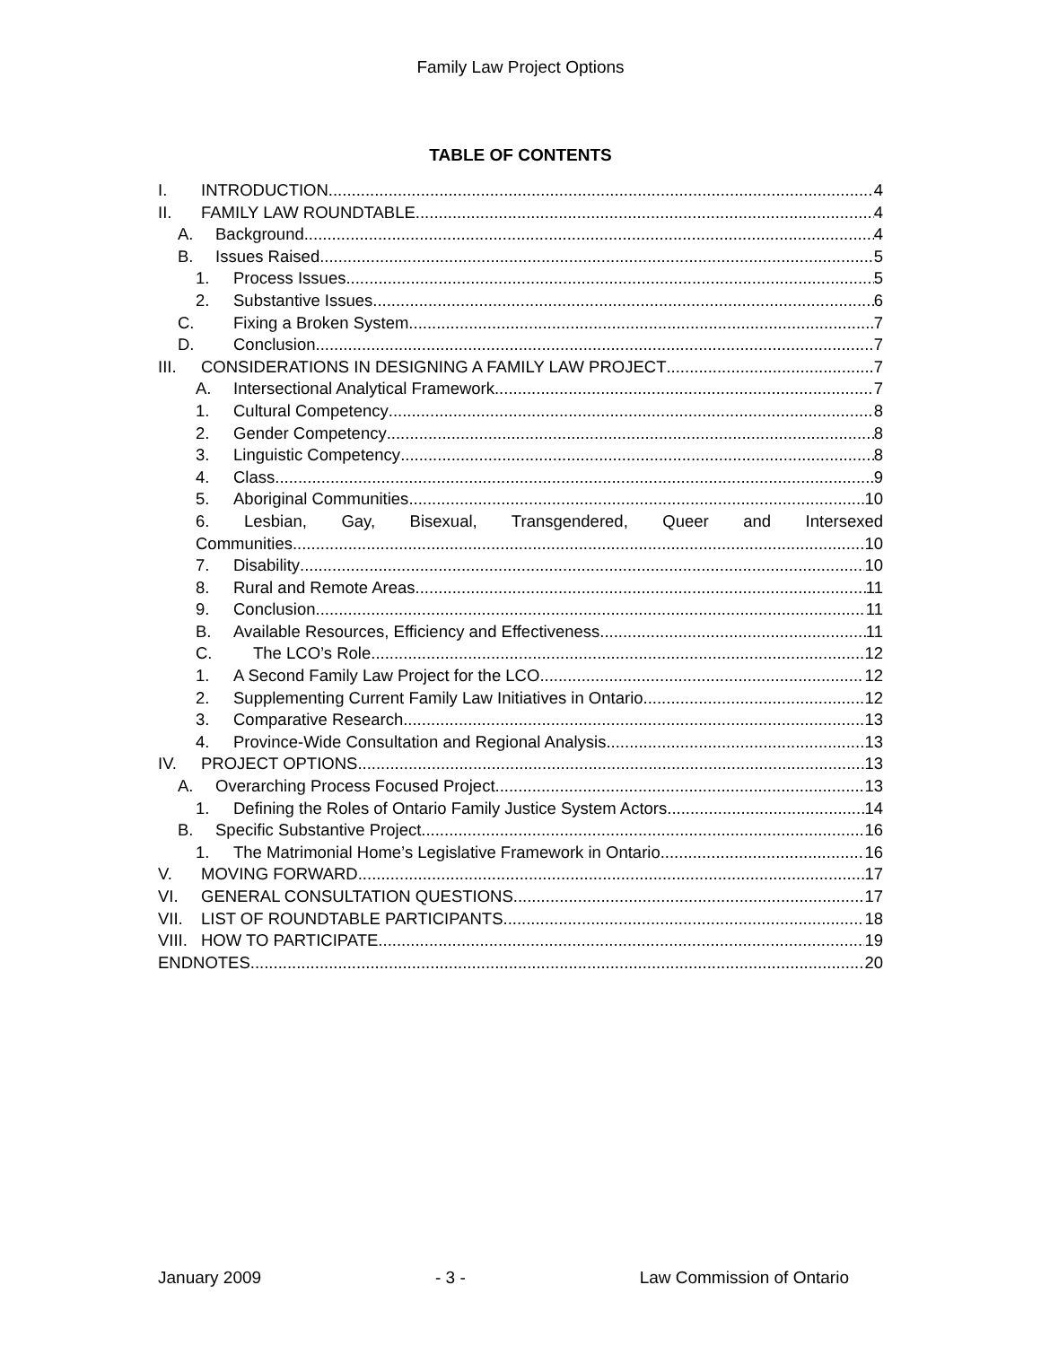Family Law Project Options
TABLE OF CONTENTS
I. INTRODUCTION 4
II. FAMILY LAW ROUNDTABLE 4
A. Background 4
B. Issues Raised 5
1. Process Issues 5
2. Substantive Issues 6
C. Fixing a Broken System 7
D. Conclusion 7
III. CONSIDERATIONS IN DESIGNING A FAMILY LAW PROJECT 7
A. Intersectional Analytical Framework 7
1. Cultural Competency 8
2. Gender Competency 8
3. Linguistic Competency 8
4. Class 9
5. Aboriginal Communities 10
6. Lesbian, Gay, Bisexual, Transgendered, Queer and Intersexed
Communities 10
7. Disability 10
8. Rural and Remote Areas 11
9. Conclusion 11
B. Available Resources, Efficiency and Effectiveness 11
C. The LCO’s Role 12
1. A Second Family Law Project for the LCO 12
2. Supplementing Current Family Law Initiatives in Ontario 12
3. Comparative Research 13
4. Province-Wide Consultation and Regional Analysis 13
IV. PROJECT OPTIONS 13
A. Overarching Process Focused Project 13
1. Defining the Roles of Ontario Family Justice System Actors 14
B. Specific Substantive Project 16
1. The Matrimonial Home’s Legislative Framework in Ontario 16
V. MOVING FORWARD 17
VI. GENERAL CONSULTATION QUESTIONS 17
VII. LIST OF ROUNDTABLE PARTICIPANTS 18
VIII. HOW TO PARTICIPATE 19
ENDNOTES 20
January 2009 - 3 - Law Commission of Ontario